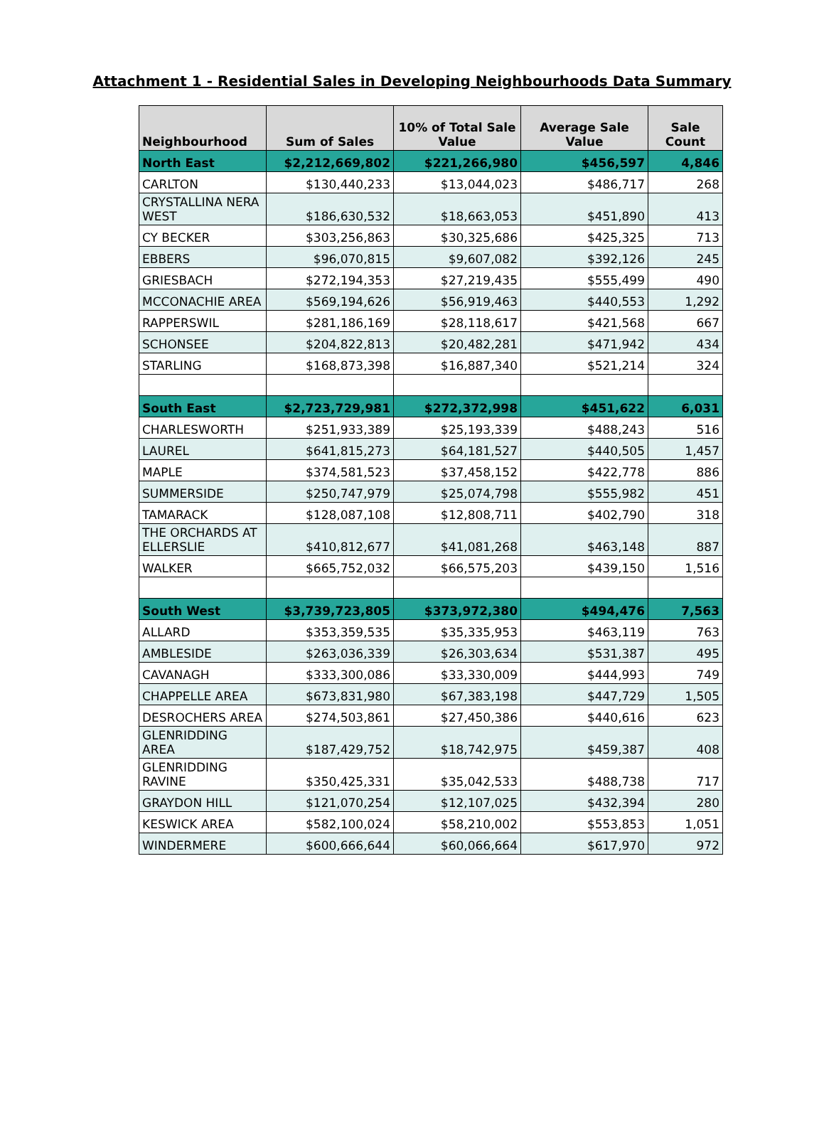Attachment 1 - Residential Sales in Developing Neighbourhoods Data Summary
| Neighbourhood | Sum of Sales | 10% of Total Sale Value | Average Sale Value | Sale Count |
| --- | --- | --- | --- | --- |
| North East | $2,212,669,802 | $221,266,980 | $456,597 | 4,846 |
| CARLTON | $130,440,233 | $13,044,023 | $486,717 | 268 |
| CRYSTALLINA NERA WEST | $186,630,532 | $18,663,053 | $451,890 | 413 |
| CY BECKER | $303,256,863 | $30,325,686 | $425,325 | 713 |
| EBBERS | $96,070,815 | $9,607,082 | $392,126 | 245 |
| GRIESBACH | $272,194,353 | $27,219,435 | $555,499 | 490 |
| MCCONACHIE AREA | $569,194,626 | $56,919,463 | $440,553 | 1,292 |
| RAPPERSWIL | $281,186,169 | $28,118,617 | $421,568 | 667 |
| SCHONSEE | $204,822,813 | $20,482,281 | $471,942 | 434 |
| STARLING | $168,873,398 | $16,887,340 | $521,214 | 324 |
| South East | $2,723,729,981 | $272,372,998 | $451,622 | 6,031 |
| CHARLESWORTH | $251,933,389 | $25,193,339 | $488,243 | 516 |
| LAUREL | $641,815,273 | $64,181,527 | $440,505 | 1,457 |
| MAPLE | $374,581,523 | $37,458,152 | $422,778 | 886 |
| SUMMERSIDE | $250,747,979 | $25,074,798 | $555,982 | 451 |
| TAMARACK | $128,087,108 | $12,808,711 | $402,790 | 318 |
| THE ORCHARDS AT ELLERSLIE | $410,812,677 | $41,081,268 | $463,148 | 887 |
| WALKER | $665,752,032 | $66,575,203 | $439,150 | 1,516 |
| South West | $3,739,723,805 | $373,972,380 | $494,476 | 7,563 |
| ALLARD | $353,359,535 | $35,335,953 | $463,119 | 763 |
| AMBLESIDE | $263,036,339 | $26,303,634 | $531,387 | 495 |
| CAVANAGH | $333,300,086 | $33,330,009 | $444,993 | 749 |
| CHAPPELLE AREA | $673,831,980 | $67,383,198 | $447,729 | 1,505 |
| DESROCHERS AREA | $274,503,861 | $27,450,386 | $440,616 | 623 |
| GLENRIDDING AREA | $187,429,752 | $18,742,975 | $459,387 | 408 |
| GLENRIDDING RAVINE | $350,425,331 | $35,042,533 | $488,738 | 717 |
| GRAYDON HILL | $121,070,254 | $12,107,025 | $432,394 | 280 |
| KESWICK AREA | $582,100,024 | $58,210,002 | $553,853 | 1,051 |
| WINDERMERE | $600,666,644 | $60,066,664 | $617,970 | 972 |